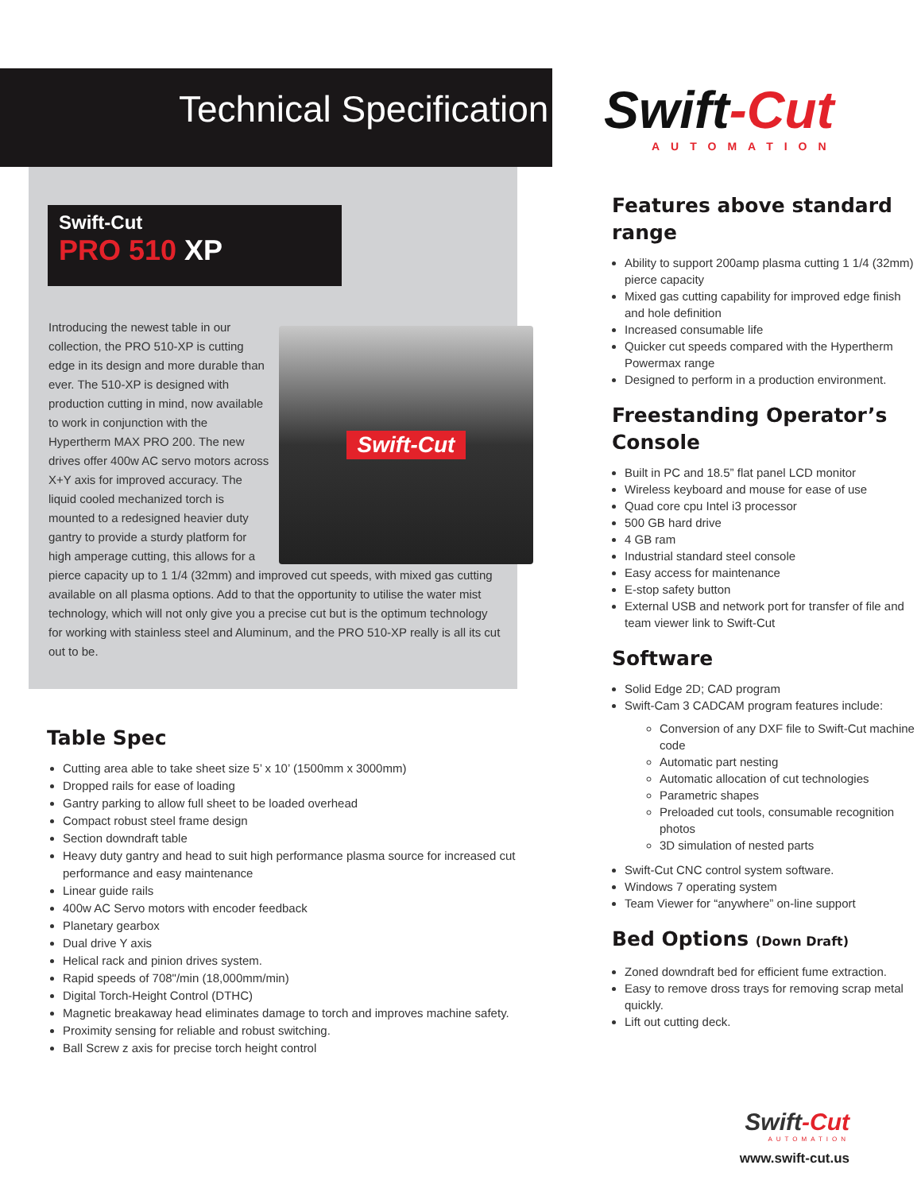Technical Specification
Swift-Cut
PRO 510 XP
Swift-Cut
Introducing the newest table in our collection, the PRO 510-XP is cutting edge in its design and more durable than ever. The 510-XP is designed with production cutting in mind, now available to work in conjunction with the Hypertherm MAX PRO 200. The new drives offer 400w AC servo motors across X+Y axis for improved accuracy. The liquid cooled mechanized torch is mounted to a redesigned heavier duty gantry to provide a sturdy platform for high amperage cutting, this allows for a pierce capacity up to 1 1/4 (32mm) and improved cut speeds, with mixed gas cutting available on all plasma options. Add to that the opportunity to utilise the water mist technology, which will not only give you a precise cut but is the optimum technology for working with stainless steel and Aluminum, and the PRO 510-XP really is all its cut out to be.
Table Spec
Cutting area able to take sheet size 5’ x 10’ (1500mm x 3000mm)
Dropped rails for ease of loading
Gantry parking to allow full sheet to be loaded overhead
Compact robust steel frame design
Section downdraft table
Heavy duty gantry and head to suit high performance plasma source for increased cut performance and easy maintenance
Linear guide rails
400w AC Servo motors with encoder feedback
Planetary gearbox
Dual drive Y axis
Helical rack and pinion drives system.
Rapid speeds of 708"/min (18,000mm/min)
Digital Torch-Height Control (DTHC)
Magnetic breakaway head eliminates damage to torch and improves machine safety.
Proximity sensing for reliable and robust switching.
Ball Screw z axis for precise torch height control
Swift-Cut
AUTOMATION
Features above standard range
Ability to support 200amp plasma cutting 1 1/4 (32mm) pierce capacity
Mixed gas cutting capability for improved edge finish and hole definition
Increased consumable life
Quicker cut speeds compared with the Hypertherm Powermax range
Designed to perform in a production environment.
Freestanding Operator’s Console
Built in PC and 18.5” flat panel LCD monitor
Wireless keyboard and mouse for ease of use
Quad core cpu Intel i3 processor
500 GB hard drive
4 GB ram
Industrial standard steel console
Easy access for maintenance
E-stop safety button
External USB and network port for transfer of file and team viewer link to Swift-Cut
Software
Solid Edge 2D; CAD program
Swift-Cam 3 CADCAM program features include:
Conversion of any DXF file to Swift-Cut machine code
Automatic part nesting
Automatic allocation of cut technologies
Parametric shapes
Preloaded cut tools, consumable recognition photos
3D simulation of nested parts
Swift-Cut CNC control system software.
Windows 7 operating system
Team Viewer for “anywhere” on-line support
Bed Options (Down Draft)
Zoned downdraft bed for efficient fume extraction.
Easy to remove dross trays for removing scrap metal quickly.
Lift out cutting deck.
Swift-Cut
AUTOMATION
www.swift-cut.us